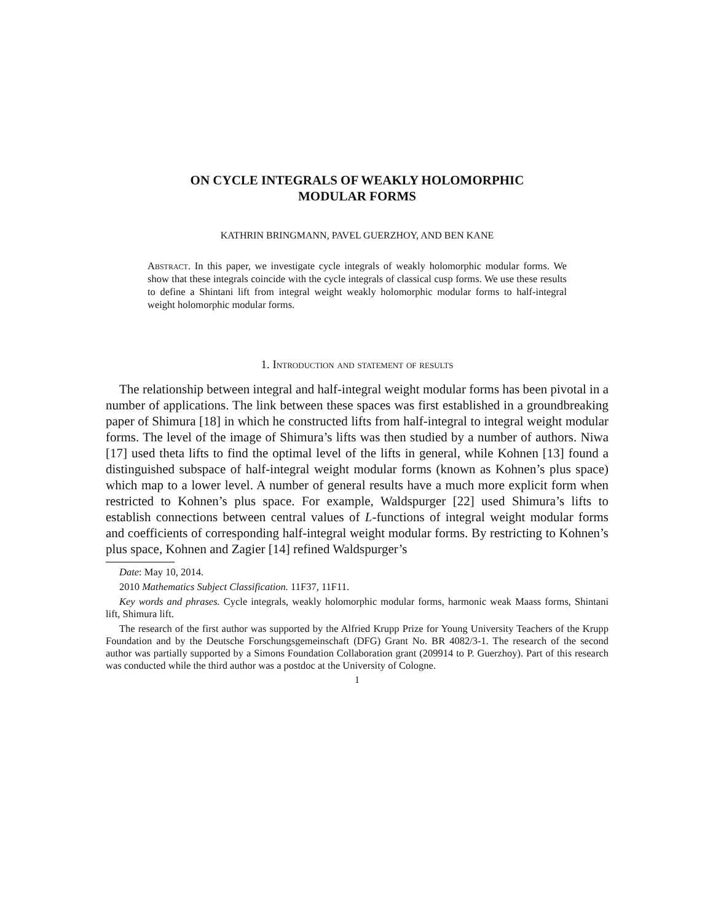ON CYCLE INTEGRALS OF WEAKLY HOLOMORPHIC
MODULAR FORMS
KATHRIN BRINGMANN, PAVEL GUERZHOY, AND BEN KANE
Abstract. In this paper, we investigate cycle integrals of weakly holomorphic modular forms. We show that these integrals coincide with the cycle integrals of classical cusp forms. We use these results to define a Shintani lift from integral weight weakly holomorphic modular forms to half-integral weight holomorphic modular forms.
1. Introduction and statement of results
The relationship between integral and half-integral weight modular forms has been pivotal in a number of applications. The link between these spaces was first established in a groundbreaking paper of Shimura [18] in which he constructed lifts from half-integral to integral weight modular forms. The level of the image of Shimura’s lifts was then studied by a number of authors. Niwa [17] used theta lifts to find the optimal level of the lifts in general, while Kohnen [13] found a distinguished subspace of half-integral weight modular forms (known as Kohnen’s plus space) which map to a lower level. A number of general results have a much more explicit form when restricted to Kohnen’s plus space. For example, Waldspurger [22] used Shimura’s lifts to establish connections between central values of L-functions of integral weight modular forms and coefficients of corresponding half-integral weight modular forms. By restricting to Kohnen’s plus space, Kohnen and Zagier [14] refined Waldspurger’s
Date: May 10, 2014.
2010 Mathematics Subject Classification. 11F37, 11F11.
Key words and phrases. Cycle integrals, weakly holomorphic modular forms, harmonic weak Maass forms, Shintani lift, Shimura lift.
The research of the first author was supported by the Alfried Krupp Prize for Young University Teachers of the Krupp Foundation and by the Deutsche Forschungsgemeinschaft (DFG) Grant No. BR 4082/3-1. The research of the second author was partially supported by a Simons Foundation Collaboration grant (209914 to P. Guerzhoy). Part of this research was conducted while the third author was a postdoc at the University of Cologne.
1